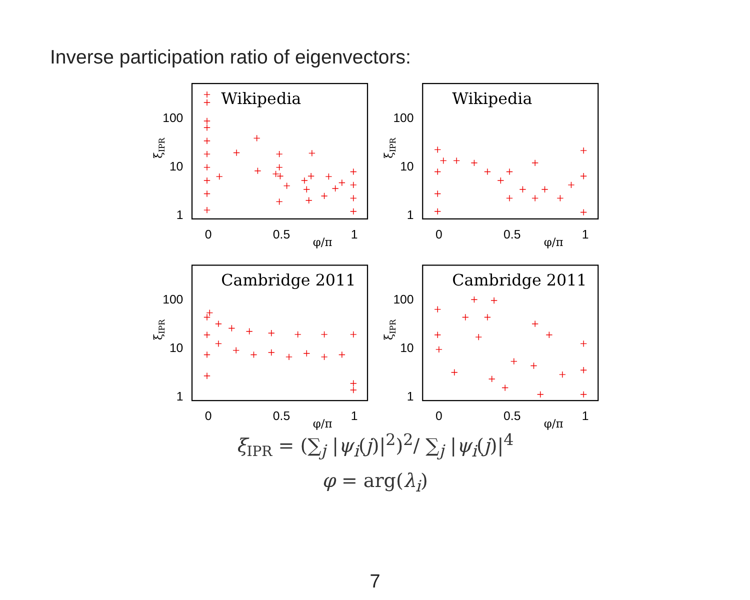Inverse participation ratio of eigenvectors:
100
10
1
100
10
1
100
10
1
100
10
1
0
0.5
1
0
0.5
1
0
0.5
1
0
0.5
1
φ/π
φ/π
φ/π
φ/π
ξIPR
ξIPR
ξIPR
ξIPR
Wikipedia
Wikipedia
Cambridge 2011
Cambridge 2011
ξ<sub>IPR</sub> = (∑<sub>j</sub> |ψ<sub>i</sub>(j)|<sup>2</sup>)<sup>2</sup>/ ∑<sub>j</sub> |ψ<sub>i</sub>(j)|<sup>4</sup>
φ = arg(λ<sub>i</sub>)
7